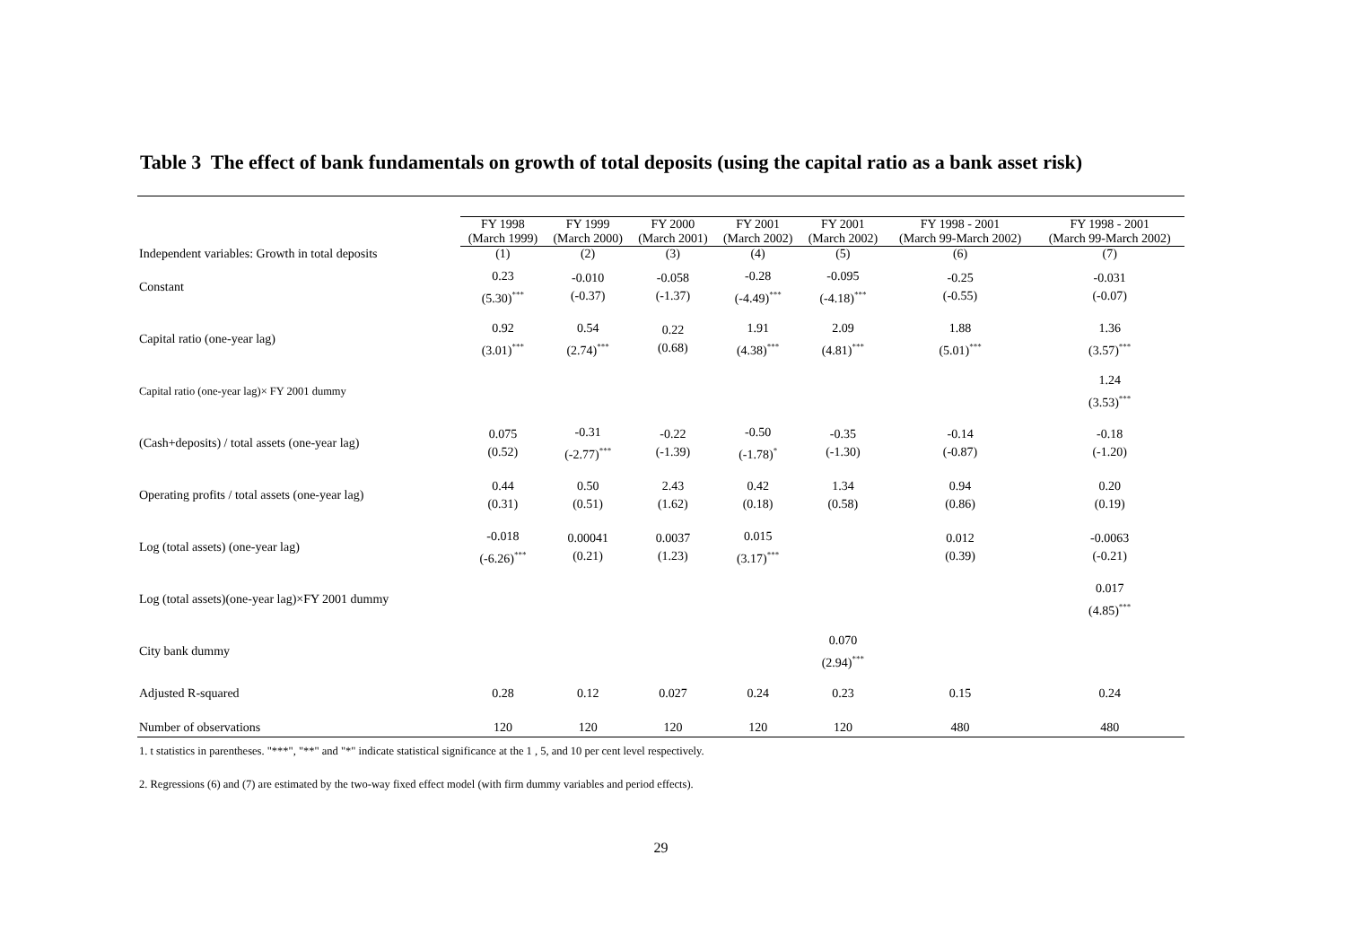Table 3 The effect of bank fundamentals on growth of total deposits (using the capital ratio as a bank asset risk)
| | FY 1998 (March 1999) | FY 1999 (March 2000) | FY 2000 (March 2001) | FY 2001 (March 2002) | FY 2001 (March 2002) | FY 1998 - 2001 (March 99-March 2002) | FY 1998 - 2001 (March 99-March 2002) |
| --- | --- | --- | --- | --- | --- | --- | --- |
| Independent variables: Growth in total deposits | (1) | (2) | (3) | (4) | (5) | (6) | (7) |
| Constant | 0.23 (5.30)<sup>***</sup> | -0.010 (-0.37) | -0.058 (-1.37) | -0.28 (-4.49)<sup>***</sup> | -0.095 (-4.18)<sup>***</sup> | -0.25 (-0.55) | -0.031 (-0.07) |
| Capital ratio (one-year lag) | 0.92 (3.01)<sup>***</sup> | 0.54 (2.74)<sup>***</sup> | 0.22 (0.68) | 1.91 (4.38)<sup>***</sup> | 2.09 (4.81)<sup>***</sup> | 1.88 (5.01)<sup>***</sup> | 1.36 (3.57)<sup>***</sup> |
| Capital ratio (one-year lag)× FY 2001 dummy | | | | | | | 1.24 (3.53)<sup>***</sup> |
| (Cash+deposits) / total assets (one-year lag) | 0.075 (0.52) | -0.31 (-2.77)<sup>***</sup> | -0.22 (-1.39) | -0.50 (-1.78)<sup>*</sup> | -0.35 (-1.30) | -0.14 (-0.87) | -0.18 (-1.20) |
| Operating profits / total assets (one-year lag) | 0.44 (0.31) | 0.50 (0.51) | 2.43 (1.62) | 0.42 (0.18) | 1.34 (0.58) | 0.94 (0.86) | 0.20 (0.19) |
| Log (total assets) (one-year lag) | -0.018 (-6.26)<sup>***</sup> | 0.00041 (0.21) | 0.0037 (1.23) | 0.015 (3.17)<sup>***</sup> | | 0.012 (0.39) | -0.0063 (-0.21) |
| Log (total assets)(one-year lag)×FY 2001 dummy | | | | | | | 0.017 (4.85)<sup>***</sup> |
| City bank dummy | | | | | 0.070 (2.94)<sup>***</sup> | | |
| Adjusted R-squared | 0.28 | 0.12 | 0.027 | 0.24 | 0.23 | 0.15 | 0.24 |
| Number of observations | 120 | 120 | 120 | 120 | 120 | 480 | 480 |
1. t statistics in parentheses. "***", "**" and "*" indicate statistical significance at the 1 , 5, and 10 per cent level respectively.
2. Regressions (6) and (7) are estimated by the two-way fixed effect model (with firm dummy variables and period effects).
29